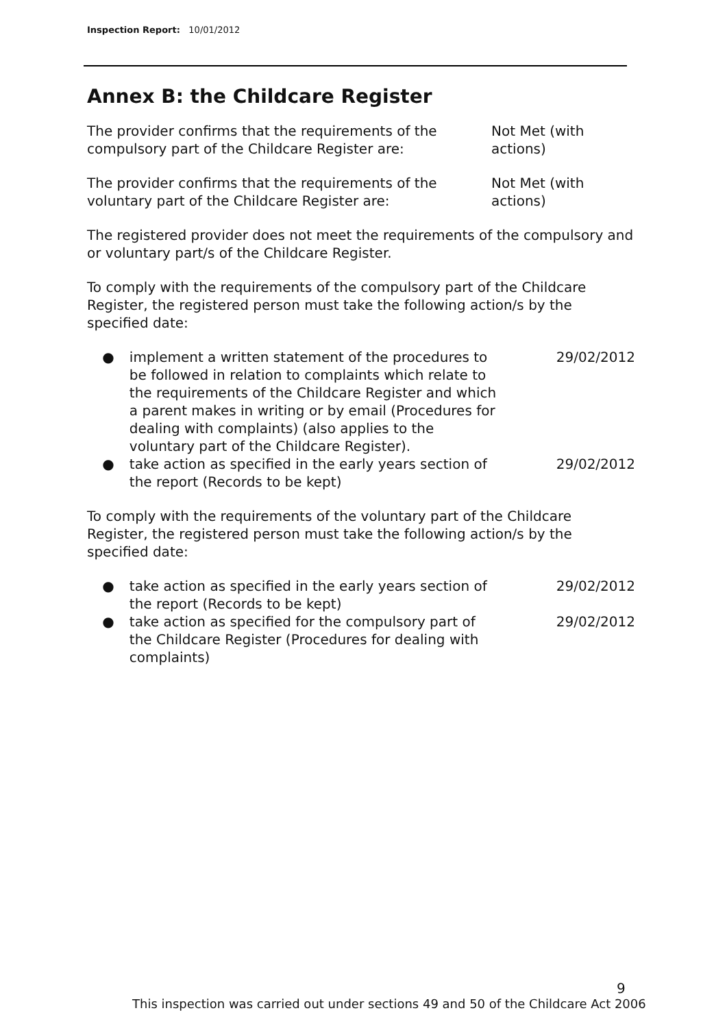Inspection Report: 10/01/2012
Annex B: the Childcare Register
The provider confirms that the requirements of the compulsory part of the Childcare Register are:
Not Met (with
actions)
The provider confirms that the requirements of the voluntary part of the Childcare Register are:
Not Met (with
actions)
The registered provider does not meet the requirements of the compulsory and or voluntary part/s of the Childcare Register.
To comply with the requirements of the compulsory part of the Childcare Register, the registered person must take the following action/s by the specified date:
● implement a written statement of the procedures to be followed in relation to complaints which relate to the requirements of the Childcare Register and which a parent makes in writing or by email (Procedures for dealing with complaints) (also applies to the voluntary part of the Childcare Register).
29/02/2012
● take action as specified in the early years section of the report (Records to be kept)
29/02/2012
To comply with the requirements of the voluntary part of the Childcare Register, the registered person must take the following action/s by the specified date:
● take action as specified in the early years section of the report (Records to be kept)
29/02/2012
● take action as specified for the compulsory part of the Childcare Register (Procedures for dealing with complaints)
29/02/2012
9
This inspection was carried out under sections 49 and 50 of the Childcare Act 2006